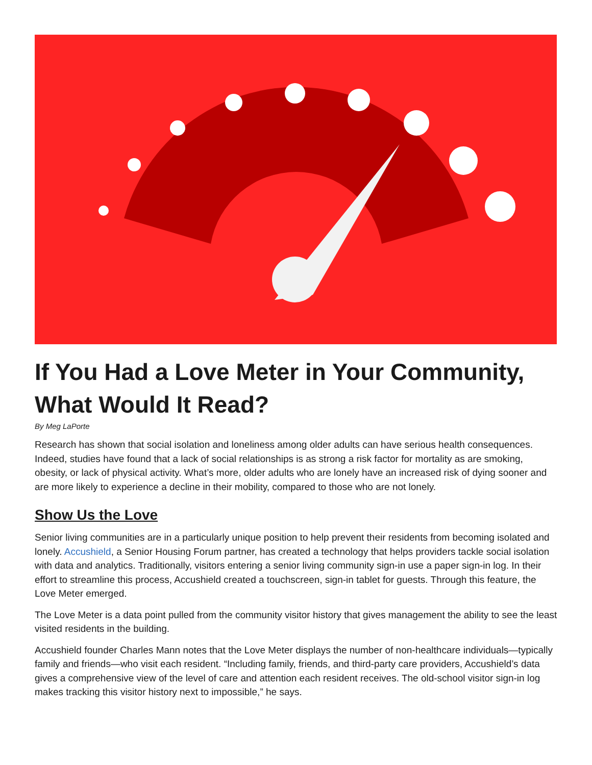If You Had a Love Meter in Your Community, What Would It Read?
By Meg LaPorte
Research has shown that social isolation and loneliness among older adults can have serious health consequences. Indeed, studies have found that a lack of social relationships is as strong a risk factor for mortality as are smoking, obesity, or lack of physical activity. What’s more, older adults who are lonely have an increased risk of dying sooner and are more likely to experience a decline in their mobility, compared to those who are not lonely.
Show Us the Love
Senior living communities are in a particularly unique position to help prevent their residents from becoming isolated and lonely. Accushield, a Senior Housing Forum partner, has created a technology that helps providers tackle social isolation with data and analytics. Traditionally, visitors entering a senior living community sign-in use a paper sign-in log. In their effort to streamline this process, Accushield created a touchscreen, sign-in tablet for guests. Through this feature, the Love Meter emerged.
The Love Meter is a data point pulled from the community visitor history that gives management the ability to see the least visited residents in the building.
Accushield founder Charles Mann notes that the Love Meter displays the number of non-healthcare individuals—typically family and friends—who visit each resident. “Including family, friends, and third-party care providers, Accushield’s data gives a comprehensive view of the level of care and attention each resident receives. The old-school visitor sign-in log makes tracking this visitor history next to impossible,” he says.